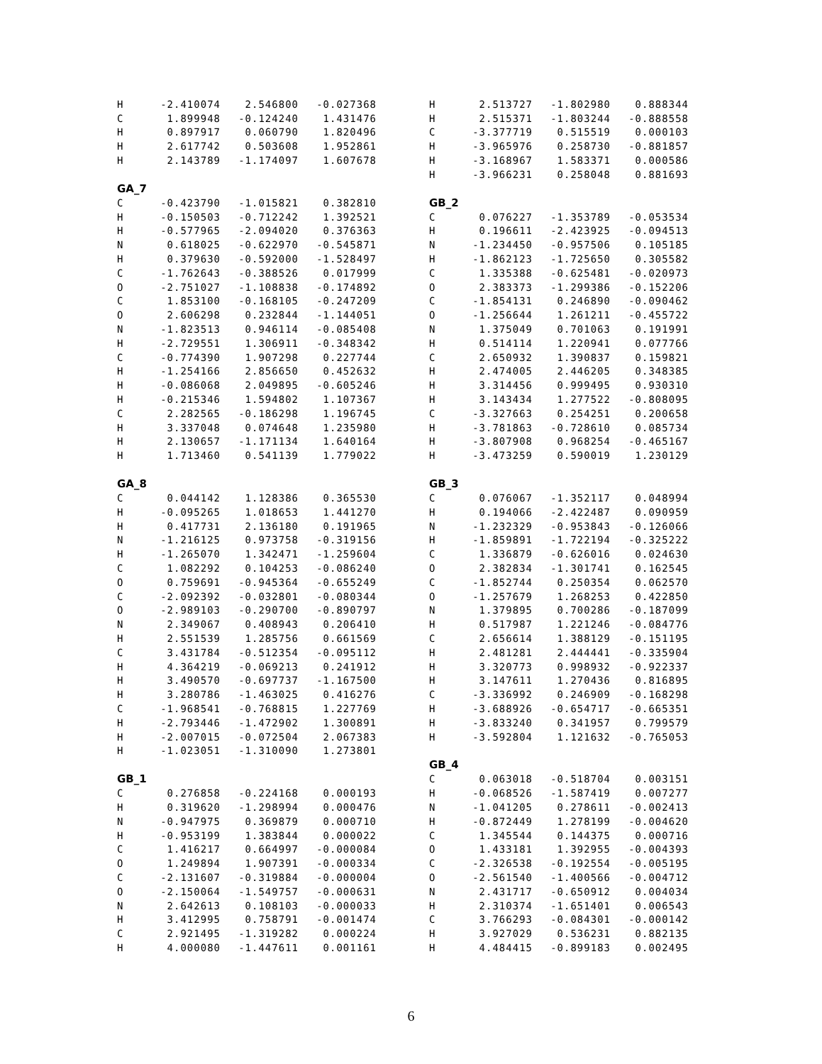| H | -2.410074 | 2.546800 | -0.027368 |
| C | 1.899948 | -0.124240 | 1.431476 |
| H | 0.897917 | 0.060790 | 1.820496 |
| H | 2.617742 | 0.503608 | 1.952861 |
| H | 2.143789 | -1.174097 | 1.607678 |
GA_7
| C | -0.423790 | -1.015821 | 0.382810 |
| H | -0.150503 | -0.712242 | 1.392521 |
| H | -0.577965 | -2.094020 | 0.376363 |
| N | 0.618025 | -0.622970 | -0.545871 |
| H | 0.379630 | -0.592000 | -1.528497 |
| C | -1.762643 | -0.388526 | 0.017999 |
| O | -2.751027 | -1.108838 | -0.174892 |
| C | 1.853100 | -0.168105 | -0.247209 |
| O | 2.606298 | 0.232844 | -1.144051 |
| N | -1.823513 | 0.946114 | -0.085408 |
| H | -2.729551 | 1.306911 | -0.348342 |
| C | -0.774390 | 1.907298 | 0.227744 |
| H | -1.254166 | 2.856650 | 0.452632 |
| H | -0.086068 | 2.049895 | -0.605246 |
| H | -0.215346 | 1.594802 | 1.107367 |
| C | 2.282565 | -0.186298 | 1.196745 |
| H | 3.337048 | 0.074648 | 1.235980 |
| H | 2.130657 | -1.171134 | 1.640164 |
| H | 1.713460 | 0.541139 | 1.779022 |
GA_8
| C | 0.044142 | 1.128386 | 0.365530 |
| H | -0.095265 | 1.018653 | 1.441270 |
| H | 0.417731 | 2.136180 | 0.191965 |
| N | -1.216125 | 0.973758 | -0.319156 |
| H | -1.265070 | 1.342471 | -1.259604 |
| C | 1.082292 | 0.104253 | -0.086240 |
| O | 0.759691 | -0.945364 | -0.655249 |
| C | -2.092392 | -0.032801 | -0.080344 |
| O | -2.989103 | -0.290700 | -0.890797 |
| N | 2.349067 | 0.408943 | 0.206410 |
| H | 2.551539 | 1.285756 | 0.661569 |
| C | 3.431784 | -0.512354 | -0.095112 |
| H | 4.364219 | -0.069213 | 0.241912 |
| H | 3.490570 | -0.697737 | -1.167500 |
| H | 3.280786 | -1.463025 | 0.416276 |
| C | -1.968541 | -0.768815 | 1.227769 |
| H | -2.793446 | -1.472902 | 1.300891 |
| H | -2.007015 | -0.072504 | 2.067383 |
| H | -1.023051 | -1.310090 | 1.273801 |
GB_1
| C | 0.276858 | -0.224168 | 0.000193 |
| H | 0.319620 | -1.298994 | 0.000476 |
| N | -0.947975 | 0.369879 | 0.000710 |
| H | -0.953199 | 1.383844 | 0.000022 |
| C | 1.416217 | 0.664997 | -0.000084 |
| O | 1.249894 | 1.907391 | -0.000334 |
| C | -2.131607 | -0.319884 | -0.000004 |
| O | -2.150064 | -1.549757 | -0.000631 |
| N | 2.642613 | 0.108103 | -0.000033 |
| H | 3.412995 | 0.758791 | -0.001474 |
| C | 2.921495 | -1.319282 | 0.000224 |
| H | 4.000080 | -1.447611 | 0.001161 |
| H | 2.513727 | -1.802980 | 0.888344 |
| H | 2.515371 | -1.803244 | -0.888558 |
| C | -3.377719 | 0.515519 | 0.000103 |
| H | -3.965976 | 0.258730 | -0.881857 |
| H | -3.168967 | 1.583371 | 0.000586 |
| H | -3.966231 | 0.258048 | 0.881693 |
GB_2
| C | 0.076227 | -1.353789 | -0.053534 |
| H | 0.196611 | -2.423925 | -0.094513 |
| N | -1.234450 | -0.957506 | 0.105185 |
| H | -1.862123 | -1.725650 | 0.305582 |
| C | 1.335388 | -0.625481 | -0.020973 |
| O | 2.383373 | -1.299386 | -0.152206 |
| C | -1.854131 | 0.246890 | -0.090462 |
| O | -1.256644 | 1.261211 | -0.455722 |
| N | 1.375049 | 0.701063 | 0.191991 |
| H | 0.514114 | 1.220941 | 0.077766 |
| C | 2.650932 | 1.390837 | 0.159821 |
| H | 2.474005 | 2.446205 | 0.348385 |
| H | 3.314456 | 0.999495 | 0.930310 |
| H | 3.143434 | 1.277522 | -0.808095 |
| C | -3.327663 | 0.254251 | 0.200658 |
| H | -3.781863 | -0.728610 | 0.085734 |
| H | -3.807908 | 0.968254 | -0.465167 |
| H | -3.473259 | 0.590019 | 1.230129 |
GB_3
| C | 0.076067 | -1.352117 | 0.048994 |
| H | 0.194066 | -2.422487 | 0.090959 |
| N | -1.232329 | -0.953843 | -0.126066 |
| H | -1.859891 | -1.722194 | -0.325222 |
| C | 1.336879 | -0.626016 | 0.024630 |
| O | 2.382834 | -1.301741 | 0.162545 |
| C | -1.852744 | 0.250354 | 0.062570 |
| O | -1.257679 | 1.268253 | 0.422850 |
| N | 1.379895 | 0.700286 | -0.187099 |
| H | 0.517987 | 1.221246 | -0.084776 |
| C | 2.656614 | 1.388129 | -0.151195 |
| H | 2.481281 | 2.444441 | -0.335904 |
| H | 3.320773 | 0.998932 | -0.922337 |
| H | 3.147611 | 1.270436 | 0.816895 |
| C | -3.336992 | 0.246909 | -0.168298 |
| H | -3.688926 | -0.654717 | -0.665351 |
| H | -3.833240 | 0.341957 | 0.799579 |
| H | -3.592804 | 1.121632 | -0.765053 |
GB_4
| C | 0.063018 | -0.518704 | 0.003151 |
| H | -0.068526 | -1.587419 | 0.007277 |
| N | -1.041205 | 0.278611 | -0.002413 |
| H | -0.872449 | 1.278199 | -0.004620 |
| C | 1.345544 | 0.144375 | 0.000716 |
| O | 1.433181 | 1.392955 | -0.004393 |
| C | -2.326538 | -0.192554 | -0.005195 |
| O | -2.561540 | -1.400566 | -0.004712 |
| N | 2.431717 | -0.650912 | 0.004034 |
| H | 2.310374 | -1.651401 | 0.006543 |
| C | 3.766293 | -0.084301 | -0.000142 |
| H | 3.927029 | 0.536231 | 0.882135 |
| H | 4.484415 | -0.899183 | 0.002495 |
6